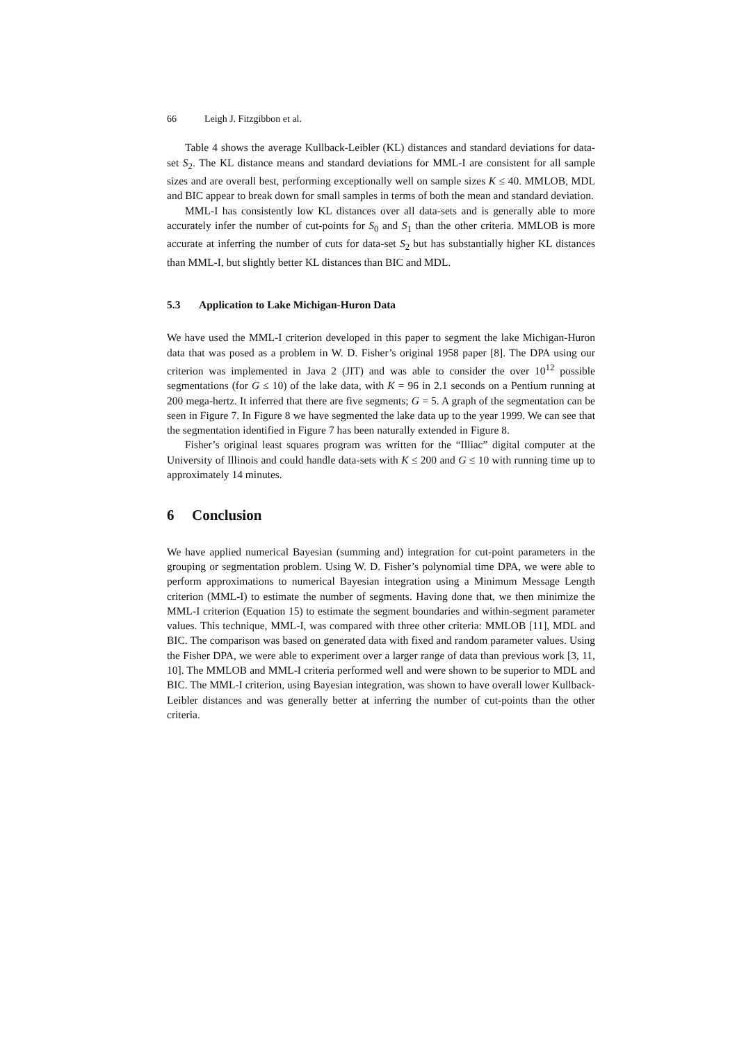66 Leigh J. Fitzgibbon et al.
Table 4 shows the average Kullback-Leibler (KL) distances and standard deviations for data-set S<sub>2</sub>. The KL distance means and standard deviations for MML-I are consistent for all sample sizes and are overall best, performing exceptionally well on sample sizes K ≤ 40. MMLOB, MDL and BIC appear to break down for small samples in terms of both the mean and standard deviation.
MML-I has consistently low KL distances over all data-sets and is generally able to more accurately infer the number of cut-points for S<sub>0</sub> and S<sub>1</sub> than the other criteria. MMLOB is more accurate at inferring the number of cuts for data-set S<sub>2</sub> but has substantially higher KL distances than MML-I, but slightly better KL distances than BIC and MDL.
5.3 Application to Lake Michigan-Huron Data
We have used the MML-I criterion developed in this paper to segment the lake Michigan-Huron data that was posed as a problem in W. D. Fisher’s original 1958 paper [8]. The DPA using our criterion was implemented in Java 2 (JIT) and was able to consider the over 10<sup>12</sup> possible segmentations (for G ≤ 10) of the lake data, with K = 96 in 2.1 seconds on a Pentium running at 200 mega-hertz. It inferred that there are five segments; G = 5. A graph of the segmentation can be seen in Figure 7. In Figure 8 we have segmented the lake data up to the year 1999. We can see that the segmentation identified in Figure 7 has been naturally extended in Figure 8.
Fisher’s original least squares program was written for the “Illiac” digital computer at the University of Illinois and could handle data-sets with K ≤ 200 and G ≤ 10 with running time up to approximately 14 minutes.
6 Conclusion
We have applied numerical Bayesian (summing and) integration for cut-point parameters in the grouping or segmentation problem. Using W. D. Fisher’s polynomial time DPA, we were able to perform approximations to numerical Bayesian integration using a Minimum Message Length criterion (MML-I) to estimate the number of segments. Having done that, we then minimize the MML-I criterion (Equation 15) to estimate the segment boundaries and within-segment parameter values. This technique, MML-I, was compared with three other criteria: MMLOB [11], MDL and BIC. The comparison was based on generated data with fixed and random parameter values. Using the Fisher DPA, we were able to experiment over a larger range of data than previous work [3, 11, 10]. The MMLOB and MML-I criteria performed well and were shown to be superior to MDL and BIC. The MML-I criterion, using Bayesian integration, was shown to have overall lower Kullback-Leibler distances and was generally better at inferring the number of cut-points than the other criteria.